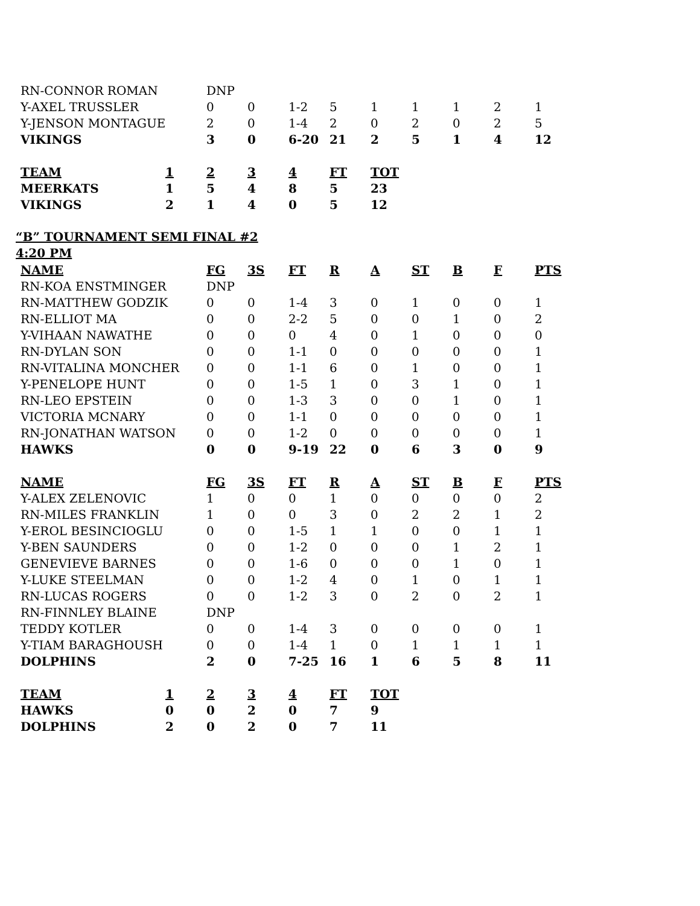| RN-CONNOR ROMAN | DNP | | | | | | | | |
| Y-AXEL TRUSSLER | 0 | 0 | 1-2 | 5 | 1 | 1 | 1 | 2 | 1 |
| Y-JENSON MONTAGUE | 2 | 0 | 1-4 | 2 | 0 | 2 | 0 | 2 | 5 |
| VIKINGS | 3 | 0 | 6-20 | 21 | 2 | 5 | 1 | 4 | 12 |
| TEAM | 1 | 2 | 3 | 4 | FT | TOT |
| --- | --- | --- | --- | --- | --- | --- |
| MEERKATS | 1 | 5 | 4 | 8 | 5 | 23 |
| VIKINGS | 2 | 1 | 4 | 0 | 5 | 12 |
“B” TOURNAMENT SEMI FINAL #2
4:20 PM
| NAME | FG | 3S | FT | R | A | ST | B | F | PTS |
| --- | --- | --- | --- | --- | --- | --- | --- | --- | --- |
| RN-KOA ENSTMINGER | DNP | | | | | | | | |
| RN-MATTHEW GODZIK | 0 | 0 | 1-4 | 3 | 0 | 1 | 0 | 0 | 1 |
| RN-ELLIOT MA | 0 | 0 | 2-2 | 5 | 0 | 0 | 1 | 0 | 2 |
| Y-VIHAAN NAWATHE | 0 | 0 | 0 | 4 | 0 | 1 | 0 | 0 | 0 |
| RN-DYLAN SON | 0 | 0 | 1-1 | 0 | 0 | 0 | 0 | 0 | 1 |
| RN-VITALINA MONCHER | 0 | 0 | 1-1 | 6 | 0 | 1 | 0 | 0 | 1 |
| Y-PENELOPE HUNT | 0 | 0 | 1-5 | 1 | 0 | 3 | 1 | 0 | 1 |
| RN-LEO EPSTEIN | 0 | 0 | 1-3 | 3 | 0 | 0 | 1 | 0 | 1 |
| VICTORIA MCNARY | 0 | 0 | 1-1 | 0 | 0 | 0 | 0 | 0 | 1 |
| RN-JONATHAN WATSON | 0 | 0 | 1-2 | 0 | 0 | 0 | 0 | 0 | 1 |
| HAWKS | 0 | 0 | 9-19 | 22 | 0 | 6 | 3 | 0 | 9 |
| NAME | FG | 3S | FT | R | A | ST | B | F | PTS |
| Y-ALEX ZELENOVIC | 1 | 0 | 0 | 1 | 0 | 0 | 0 | 0 | 2 |
| RN-MILES FRANKLIN | 1 | 0 | 0 | 3 | 0 | 2 | 2 | 1 | 2 |
| Y-EROL BESINCIOGLU | 0 | 0 | 1-5 | 1 | 1 | 0 | 0 | 1 | 1 |
| Y-BEN SAUNDERS | 0 | 0 | 1-2 | 0 | 0 | 0 | 1 | 2 | 1 |
| GENEVIEVE BARNES | 0 | 0 | 1-6 | 0 | 0 | 0 | 1 | 0 | 1 |
| Y-LUKE STEELMAN | 0 | 0 | 1-2 | 4 | 0 | 1 | 0 | 1 | 1 |
| RN-LUCAS ROGERS | 0 | 0 | 1-2 | 3 | 0 | 2 | 0 | 2 | 1 |
| RN-FINNLEY BLAINE | DNP | | | | | | | | |
| TEDDY KOTLER | 0 | 0 | 1-4 | 3 | 0 | 0 | 0 | 0 | 1 |
| Y-TIAM BARAGHOUSH | 0 | 0 | 1-4 | 1 | 0 | 1 | 1 | 1 | 1 |
| DOLPHINS | 2 | 0 | 7-25 | 16 | 1 | 6 | 5 | 8 | 11 |
| TEAM | 1 | 2 | 3 | 4 | FT | TOT |
| --- | --- | --- | --- | --- | --- | --- |
| HAWKS | 0 | 0 | 2 | 0 | 7 | 9 |
| DOLPHINS | 2 | 0 | 2 | 0 | 7 | 11 |